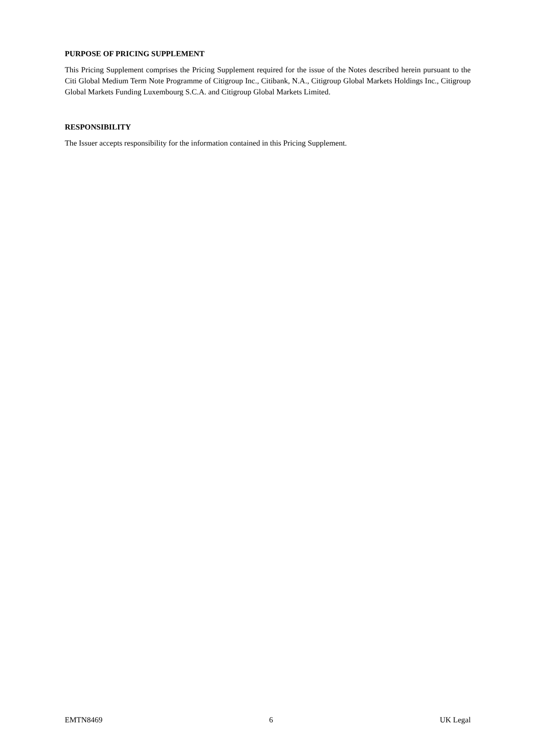PURPOSE OF PRICING SUPPLEMENT
This Pricing Supplement comprises the Pricing Supplement required for the issue of the Notes described herein pursuant to the Citi Global Medium Term Note Programme of Citigroup Inc., Citibank, N.A., Citigroup Global Markets Holdings Inc., Citigroup Global Markets Funding Luxembourg S.C.A. and Citigroup Global Markets Limited.
RESPONSIBILITY
The Issuer accepts responsibility for the information contained in this Pricing Supplement.
EMTN8469 6 UK Legal